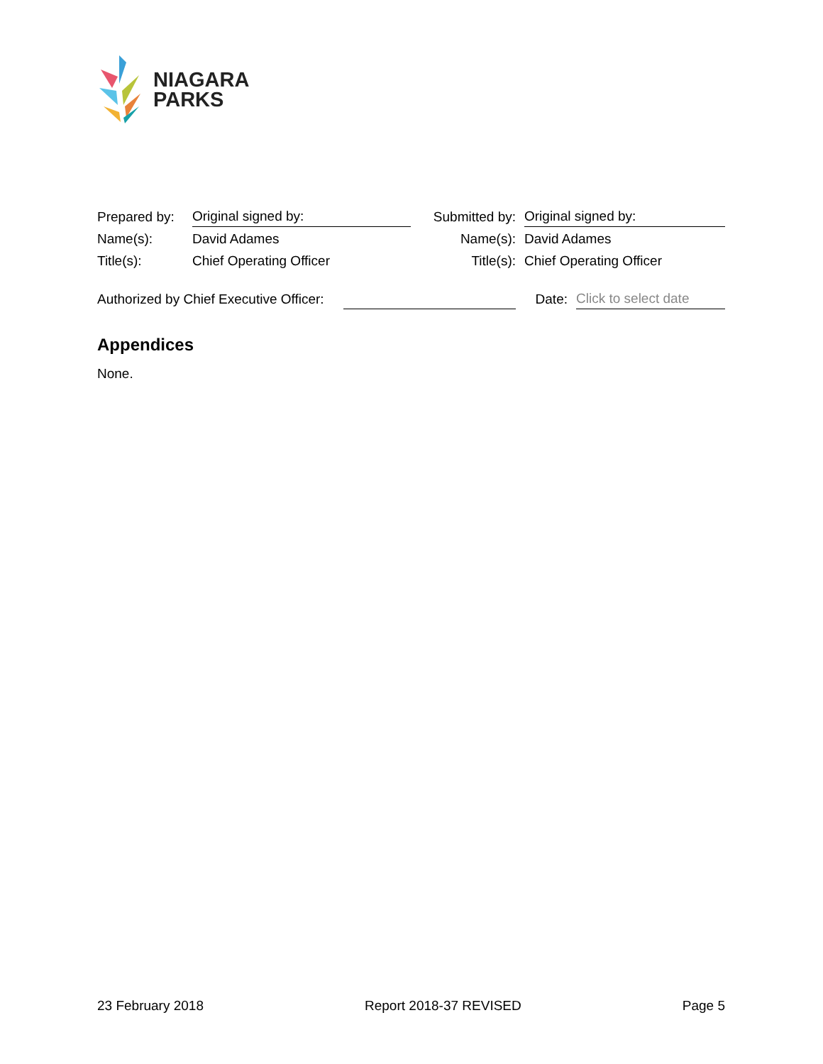NIAGARA
PARKS
| Prepared by: | Original signed by: | | Submitted by: | Original signed by: |
| Name(s): | David Adames | | Name(s): | David Adames |
| Title(s): | Chief Operating Officer | | Title(s): | Chief Operating Officer |
| Authorized by Chief Executive Officer: | | Date: | Click to select date |
Appendices
None.
23 February 2018 Report 2018-37 REVISED Page 5